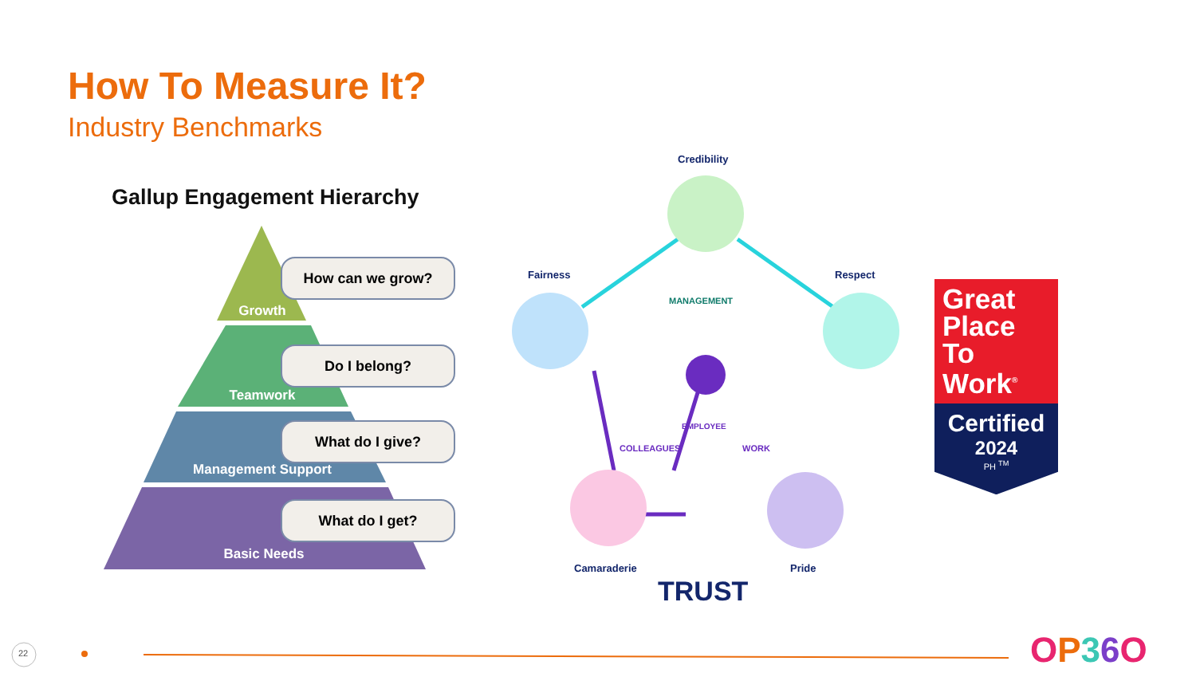How To Measure It?
Industry Benchmarks
Gallup Engagement Hierarchy
Growth
Teamwork
Management Support
Basic Needs
How can we grow?
Do I belong?
What do I give?
What do I get?
Credibility
Fairness Respect
MANAGEMENT
EMPLOYEE
COLLEAGUES WORK
Camaraderie Pride
TRUST
Great Place To Work<sup>®</sup>
Certified
2024
PH <sup>TM</sup>
22 OP 36 O